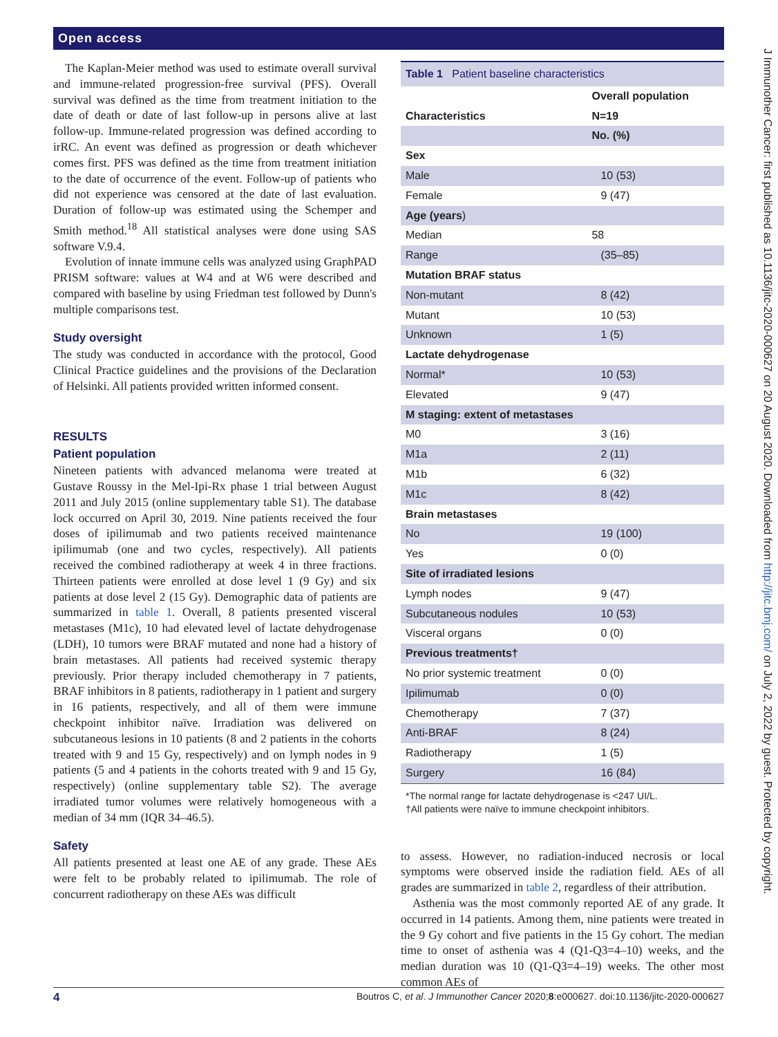Open access
J Immunother Cancer: first published as 10.1136/jitc-2020-000627 on 20 August 2020. Downloaded from http://jitc.bmj.com/ on July 2, 2022 by guest. Protected by copyright.
The Kaplan-Meier method was used to estimate overall survival and immune-related progression-free survival (PFS). Overall survival was defined as the time from treatment initiation to the date of death or date of last follow-up in persons alive at last follow-up. Immune-related progression was defined according to irRC. An event was defined as progression or death whichever comes first. PFS was defined as the time from treatment initiation to the date of occurrence of the event. Follow-up of patients who did not experience was censored at the date of last evaluation. Duration of follow-up was estimated using the Schemper and Smith method.<sup>18</sup> All statistical analyses were done using SAS software V.9.4.
Evolution of innate immune cells was analyzed using GraphPAD PRISM software: values at W4 and at W6 were described and compared with baseline by using Friedman test followed by Dunn's multiple comparisons test.
Study oversight
The study was conducted in accordance with the protocol, Good Clinical Practice guidelines and the provisions of the Declaration of Helsinki. All patients provided written informed consent.
RESULTS
Patient population
Nineteen patients with advanced melanoma were treated at Gustave Roussy in the Mel-Ipi-Rx phase 1 trial between August 2011 and July 2015 (online supplementary table S1). The database lock occurred on April 30, 2019. Nine patients received the four doses of ipilimumab and two patients received maintenance ipilimumab (one and two cycles, respectively). All patients received the combined radiotherapy at week 4 in three fractions. Thirteen patients were enrolled at dose level 1 (9 Gy) and six patients at dose level 2 (15 Gy). Demographic data of patients are summarized in table 1. Overall, 8 patients presented visceral metastases (M1c), 10 had elevated level of lactate dehydrogenase (LDH), 10 tumors were BRAF mutated and none had a history of brain metastases. All patients had received systemic therapy previously. Prior therapy included chemotherapy in 7 patients, BRAF inhibitors in 8 patients, radiotherapy in 1 patient and surgery in 16 patients, respectively, and all of them were immune checkpoint inhibitor naïve. Irradiation was delivered on subcutaneous lesions in 10 patients (8 and 2 patients in the cohorts treated with 9 and 15 Gy, respectively) and on lymph nodes in 9 patients (5 and 4 patients in the cohorts treated with 9 and 15 Gy, respectively) (online supplementary table S2). The average irradiated tumor volumes were relatively homogeneous with a median of 34 mm (IQR 34–46.5).
Safety
All patients presented at least one AE of any grade. These AEs were felt to be probably related to ipilimumab. The role of concurrent radiotherapy on these AEs was difficult
Table 1 Patient baseline characteristics
| | Overall population |
| --- | --- |
| Characteristics | N=19 |
| | No. (%) |
| Sex | |
| Male | 10 (53) |
| Female | 9 (47) |
| Age (years ) | |
| Median | 58 |
| Range | (35–85) |
| Mutation BRAF status | |
| Non-mutant | 8 (42) |
| Mutant | 10 (53) |
| Unknown | 1 (5) |
| Lactate dehydrogenase | |
| Normal* | 10 (53) |
| Elevated | 9 (47) |
| M staging: extent of metastases | |
| M0 | 3 (16) |
| M1a | 2 (11) |
| M1b | 6 (32) |
| M1c | 8 (42) |
| Brain metastases | |
| No | 19 (100) |
| Yes | 0 (0) |
| Site of irradiated lesions | |
| Lymph nodes | 9 (47) |
| Subcutaneous nodules | 10 (53) |
| Visceral organs | 0 (0) |
| Previous treatments† | |
| No prior systemic treatment | 0 (0) |
| Ipilimumab | 0 (0) |
| Chemotherapy | 7 (37) |
| Anti-BRAF | 8 (24) |
| Radiotherapy | 1 (5) |
| Surgery | 16 (84) |
*The normal range for lactate dehydrogenase is <247 UI/L.
†All patients were naïve to immune checkpoint inhibitors.
to assess. However, no radiation-induced necrosis or local symptoms were observed inside the radiation field. AEs of all grades are summarized in table 2, regardless of their attribution.
Asthenia was the most commonly reported AE of any grade. It occurred in 14 patients. Among them, nine patients were treated in the 9 Gy cohort and five patients in the 15 Gy cohort. The median time to onset of asthenia was 4 (Q1-Q3=4–10) weeks, and the median duration was 10 (Q1-Q3=4–19) weeks. The other most common AEs of
4 Boutros C, et al. J Immunother Cancer 2020;8:e000627. doi:10.1136/jitc-2020-000627